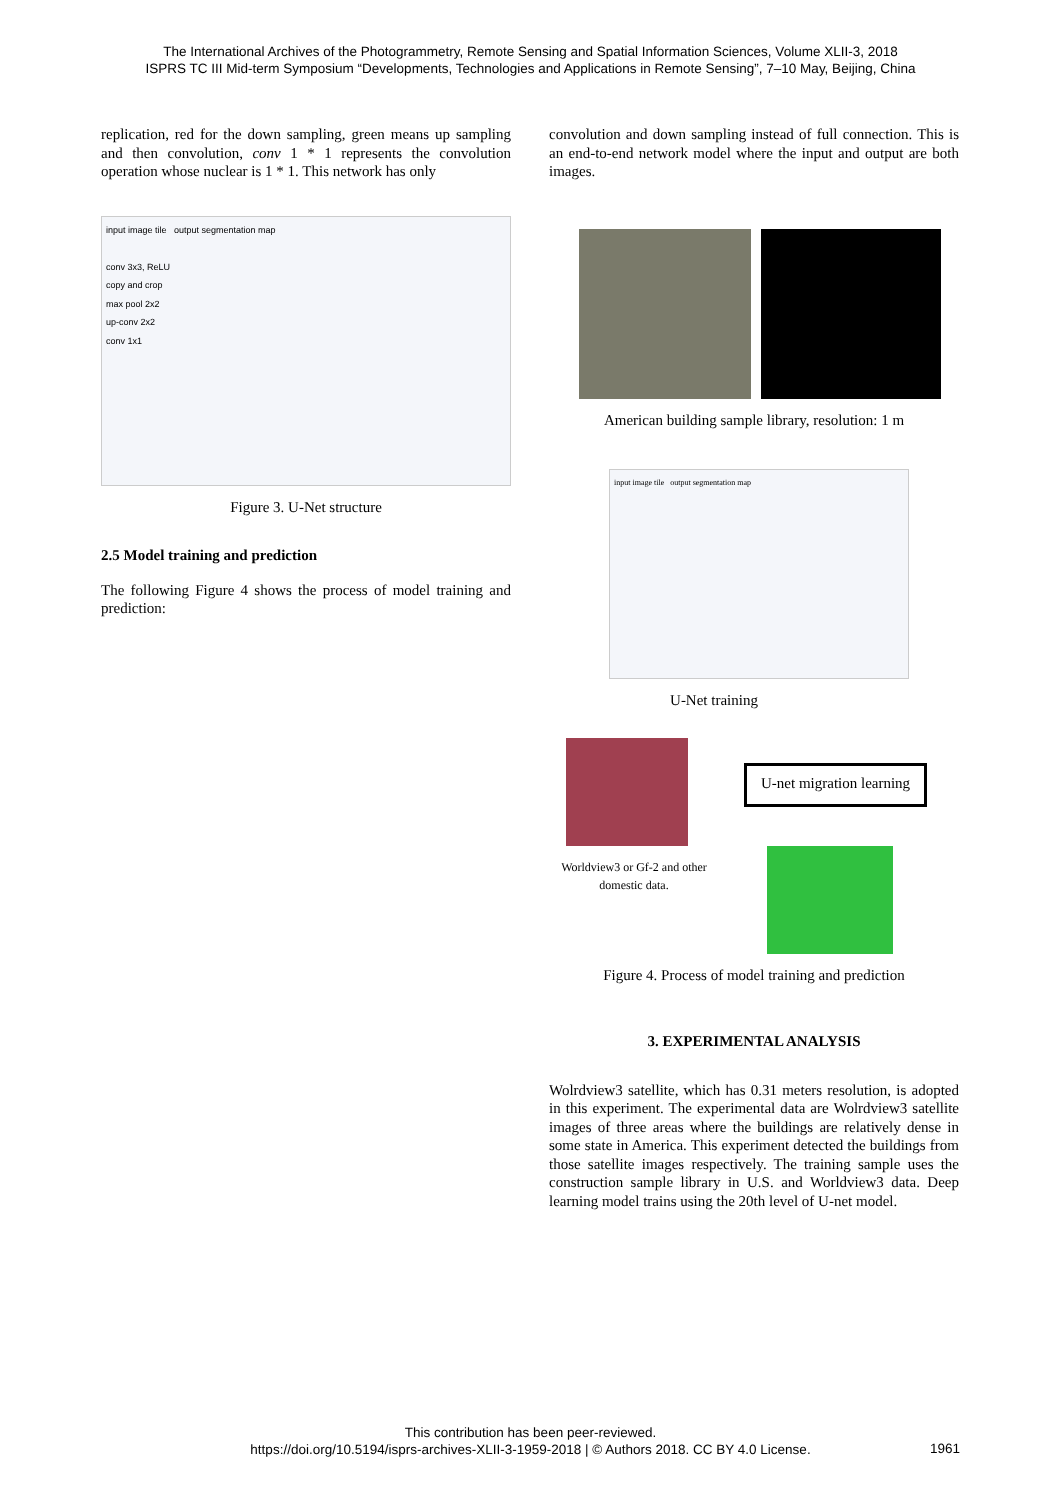The International Archives of the Photogrammetry, Remote Sensing and Spatial Information Sciences, Volume XLII-3, 2018
ISPRS TC III Mid-term Symposium “Developments, Technologies and Applications in Remote Sensing”, 7–10 May, Beijing, China
replication, red for the down sampling, green means up sampling and then convolution, conv 1 * 1 represents the convolution operation whose nuclear is 1 * 1. This network has only
input image tile output segmentation map
conv 3x3, ReLU
copy and crop
max pool 2x2
up-conv 2x2
conv 1x1
Figure 3. U-Net structure
2.5 Model training and prediction
The following Figure 4 shows the process of model training and prediction:
convolution and down sampling instead of full connection. This is an end-to-end network model where the input and output are both images.
American building sample library, resolution: 1 m
input image tile output segmentation map
U-Net training
U-net migration learning
Worldview3 or Gf-2 and other domestic data.
Figure 4. Process of model training and prediction
3. EXPERIMENTAL ANALYSIS
Wolrdview3 satellite, which has 0.31 meters resolution, is adopted in this experiment. The experimental data are Wolrdview3 satellite images of three areas where the buildings are relatively dense in some state in America. This experiment detected the buildings from those satellite images respectively. The training sample uses the construction sample library in U.S. and Worldview3 data. Deep learning model trains using the 20th level of U-net model.
This contribution has been peer-reviewed.
https://doi.org/10.5194/isprs-archives-XLII-3-1959-2018 | © Authors 2018. CC BY 4.0 License.
1961